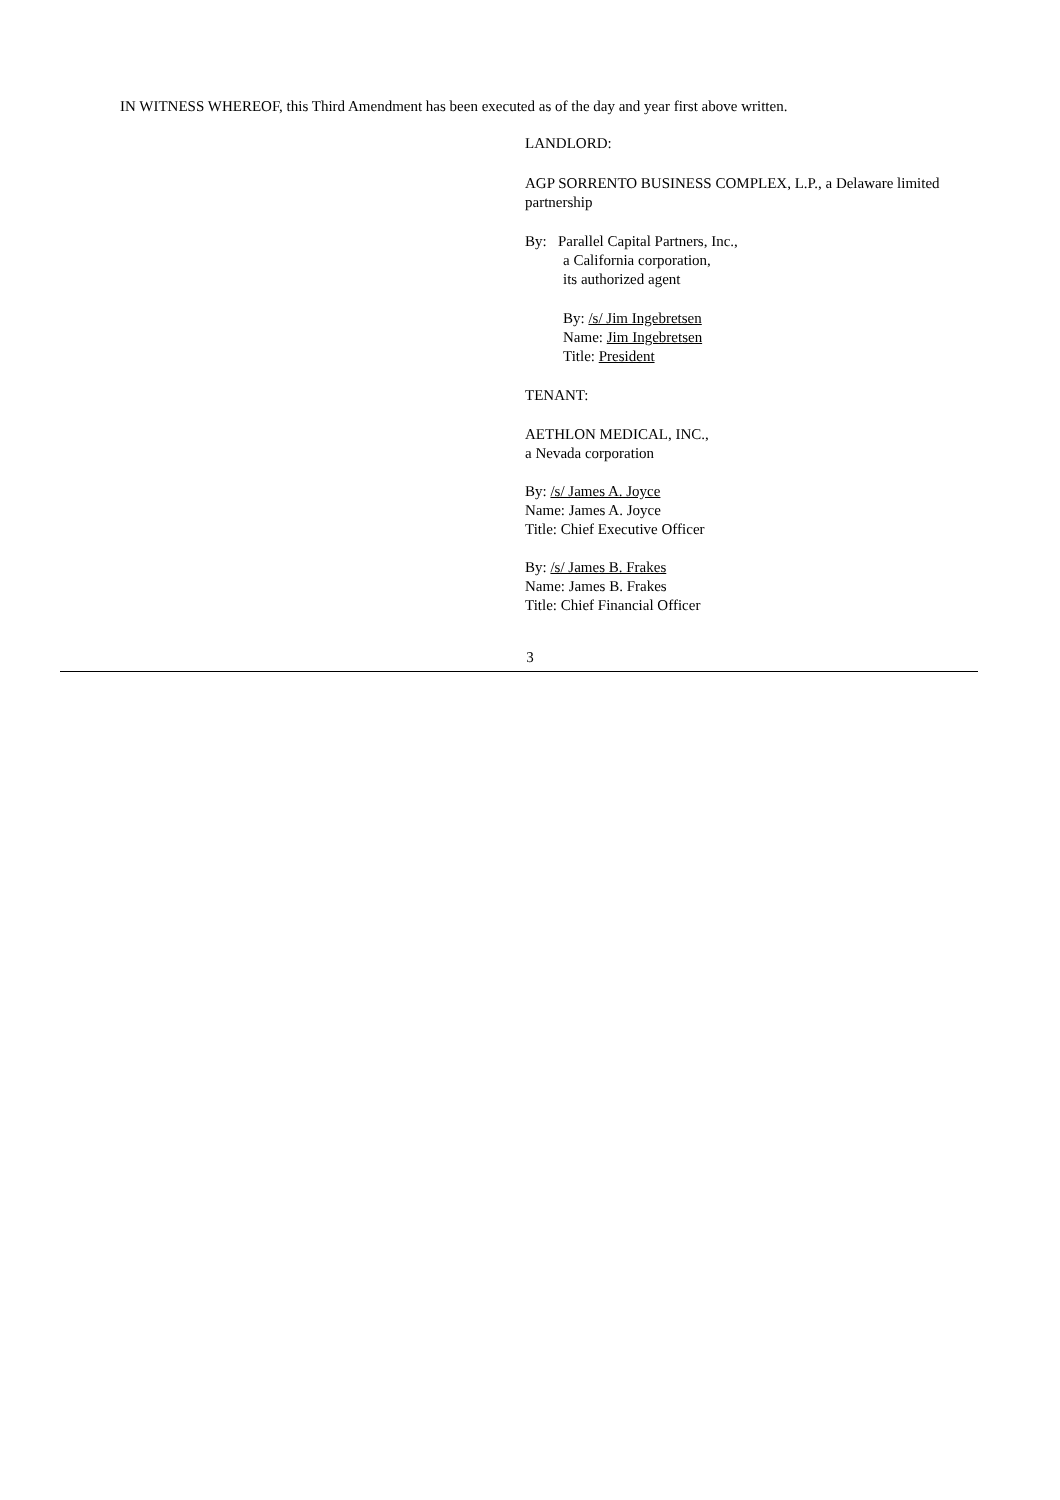IN WITNESS WHEREOF, this Third Amendment has been executed as of the day and year first above written.
LANDLORD:
AGP SORRENTO BUSINESS COMPLEX, L.P., a Delaware limited
partnership
By: Parallel Capital Partners, Inc.,
a California corporation,
its authorized agent
By: /s/ Jim Ingebretsen
Name: Jim Ingebretsen
Title: President
TENANT:
AETHLON MEDICAL, INC.,
a Nevada corporation
By: /s/ James A. Joyce
Name: James A. Joyce
Title: Chief Executive Officer
By: /s/ James B. Frakes
Name: James B. Frakes
Title: Chief Financial Officer
3